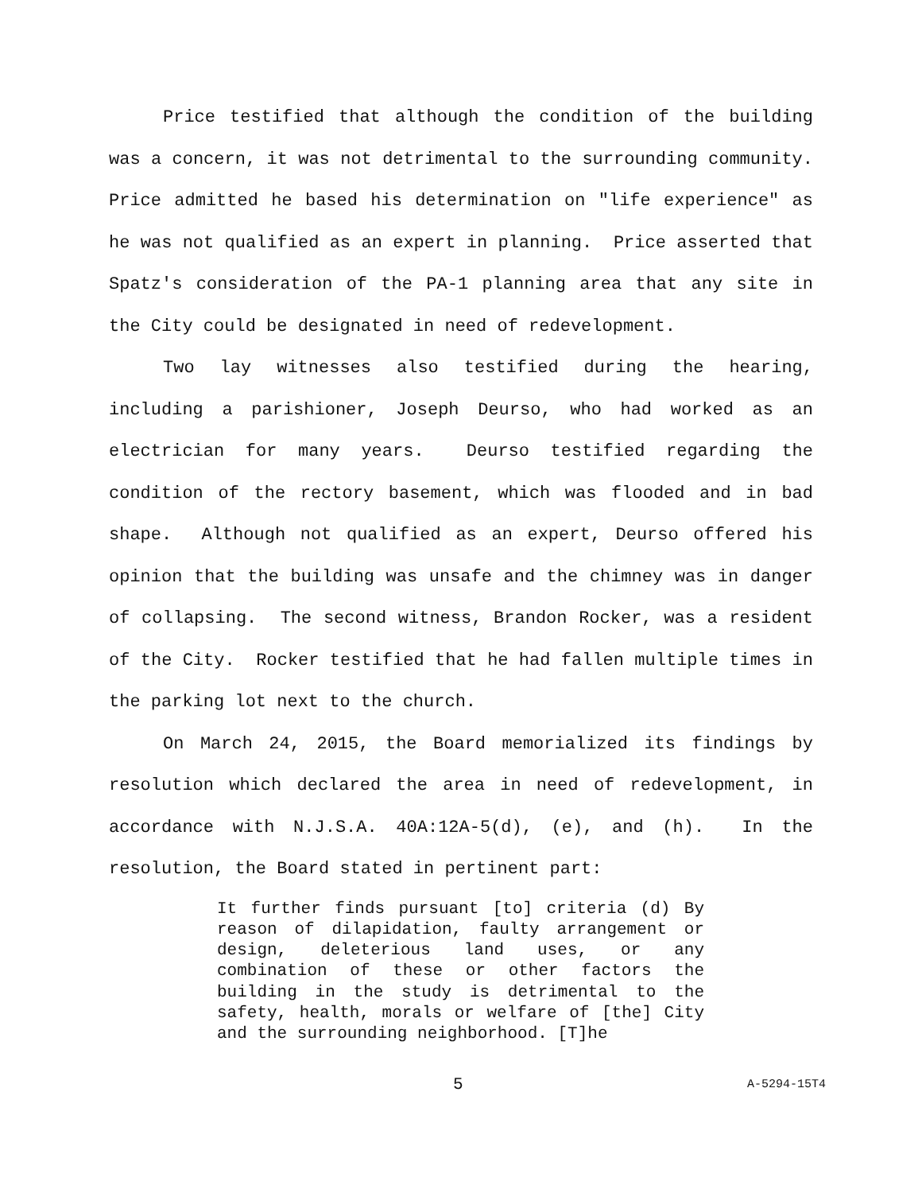Price testified that although the condition of the building was a concern, it was not detrimental to the surrounding community. Price admitted he based his determination on "life experience" as he was not qualified as an expert in planning. Price asserted that Spatz's consideration of the PA-1 planning area that any site in the City could be designated in need of redevelopment.
Two lay witnesses also testified during the hearing, including a parishioner, Joseph Deurso, who had worked as an electrician for many years. Deurso testified regarding the condition of the rectory basement, which was flooded and in bad shape. Although not qualified as an expert, Deurso offered his opinion that the building was unsafe and the chimney was in danger of collapsing. The second witness, Brandon Rocker, was a resident of the City. Rocker testified that he had fallen multiple times in the parking lot next to the church.
On March 24, 2015, the Board memorialized its findings by resolution which declared the area in need of redevelopment, in accordance with N.J.S.A. 40A:12A-5(d), (e), and (h). In the resolution, the Board stated in pertinent part:
It further finds pursuant [to] criteria (d) By reason of dilapidation, faulty arrangement or design, deleterious land uses, or any combination of these or other factors the building in the study is detrimental to the safety, health, morals or welfare of [the] City and the surrounding neighborhood. [T]he
5 A-5294-15T4